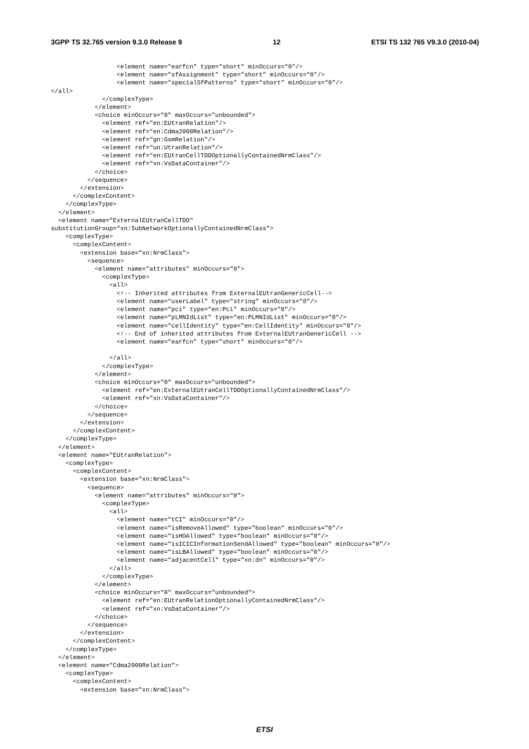3GPP TS 32.765 version 9.3.0 Release 9 12 ETSI TS 132 765 V9.3.0 (2010-04)
                  <element name="earfcn" type="short" minOccurs="0"/>
                  <element name="sfAssignment" type="short" minOccurs="0"/>
                  <element name="specialSfPatterns" type="short" minOccurs="0"/>
</all>
              </complexType>
            </element>
            <choice minOccurs="0" maxOccurs="unbounded">
              <element ref="en:EUtranRelation"/>
              <element ref="en:Cdma2000Relation"/>
              <element ref="gn:GsmRelation"/>
              <element ref="un:UtranRelation"/>
              <element ref="en:EUtranCellTDDOptionallyContainedNrmClass"/>
              <element ref="xn:VsDataContainer"/>
            </choice>
          </sequence>
        </extension>
      </complexContent>
    </complexType>
  </element>
  <element name="ExternalEUtranCellTDD"
substitutionGroup="xn:SubNetworkOptionallyContainedNrmClass">
    <complexType>
      <complexContent>
        <extension base="xn:NrmClass">
          <sequence>
            <element name="attributes" minOccurs="0">
              <complexType>
                <all>
                  <!-- Inherited attributes from ExternalEUtranGenericCell-->
                  <element name="userLabel" type="string" minOccurs="0"/>
                  <element name="pci" type="en:Pci" minOccurs="0"/>
                  <element name="pLMNIdList" type="en:PLMNIdList" minOccurs="0"/>
                  <element name="cellIdentity" type="en:CellIdentity" minOccurs="0"/>
                  <!-- End of inherited attributes from ExternalEUtranGenericCell -->
                  <element name="earfcn" type="short" minOccurs="0"/>

                </all>
              </complexType>
            </element>
            <choice minOccurs="0" maxOccurs="unbounded">
              <element ref="en:ExternalEUtranCellTDDOptionallyContainedNrmClass"/>
              <element ref="xn:VsDataContainer"/>
            </choice>
          </sequence>
        </extension>
      </complexContent>
    </complexType>
  </element>
  <element name="EUtranRelation">
    <complexType>
      <complexContent>
        <extension base="xn:NrmClass">
          <sequence>
            <element name="attributes" minOccurs="0">
              <complexType>
                <all>
                  <element name="tCI" minOccurs="0"/>
                  <element name="isRemoveAllowed" type="boolean" minOccurs="0"/>
                  <element name="isHOAllowed" type="boolean" minOccurs="0"/>
                  <element name="isICICInformationSendAllowed" type="boolean" minOccurs="0"/>
                  <element name="isLBAllowed" type="boolean" minOccurs="0"/>
                  <element name="adjacentCell" type="xn:dn" minOccurs="0"/>
                </all>
              </complexType>
            </element>
            <choice minOccurs="0" maxOccurs="unbounded">
              <element ref="en:EUtranRelationOptionallyContainedNrmClass"/>
              <element ref="xn:VsDataContainer"/>
            </choice>
          </sequence>
        </extension>
      </complexContent>
    </complexType>
  </element>
  <element name="Cdma2000Relation">
    <complexType>
      <complexContent>
        <extension base="xn:NrmClass">
ETSI